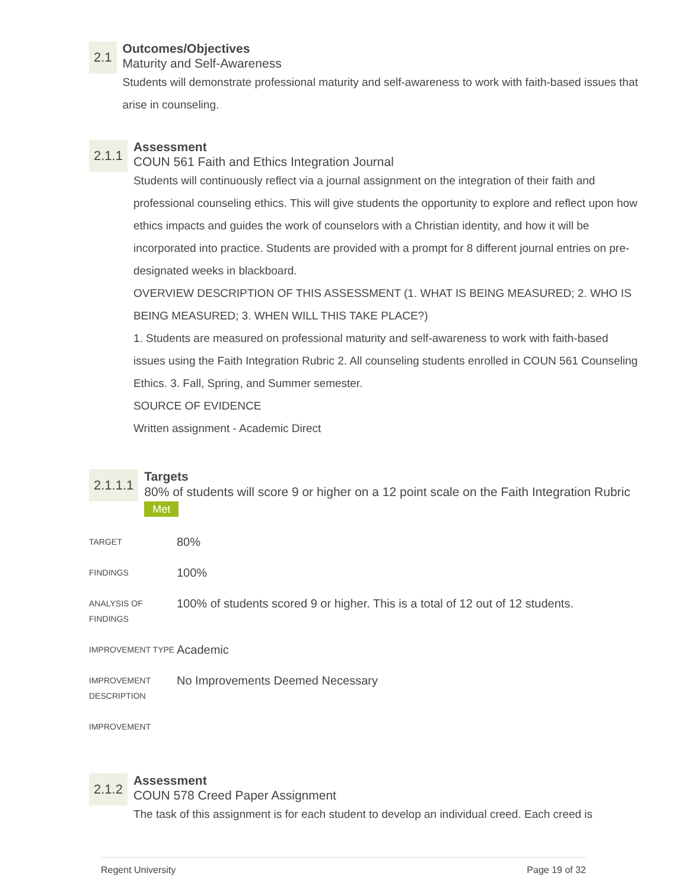2.1
Outcomes/Objectives
Maturity and Self-Awareness
Students will demonstrate professional maturity and self-awareness to work with faith-based issues that arise in counseling.
2.1.1
Assessment
COUN 561 Faith and Ethics Integration Journal
Students will continuously reflect via a journal assignment on the integration of their faith and professional counseling ethics. This will give students the opportunity to explore and reflect upon how ethics impacts and guides the work of counselors with a Christian identity, and how it will be incorporated into practice. Students are provided with a prompt for 8 different journal entries on pre-designated weeks in blackboard.
OVERVIEW DESCRIPTION OF THIS ASSESSMENT (1. WHAT IS BEING MEASURED; 2. WHO IS BEING MEASURED; 3. WHEN WILL THIS TAKE PLACE?)
1. Students are measured on professional maturity and self-awareness to work with faith-based issues using the Faith Integration Rubric 2. All counseling students enrolled in COUN 561 Counseling Ethics. 3. Fall, Spring, and Summer semester.
SOURCE OF EVIDENCE
Written assignment - Academic Direct
2.1.1.1
Targets
80% of students will score 9 or higher on a 12 point scale on the Faith Integration Rubric Met
| TARGET | 80% |
| FINDINGS | 100% |
| ANALYSIS OF FINDINGS | 100% of students scored 9 or higher. This is a total of 12 out of 12 students. |
| IMPROVEMENT TYPE | Academic |
| IMPROVEMENT DESCRIPTION | No Improvements Deemed Necessary |
| IMPROVEMENT | |
2.1.2
Assessment
COUN 578 Creed Paper Assignment
The task of this assignment is for each student to develop an individual creed. Each creed is
Regent University Page 19 of 32